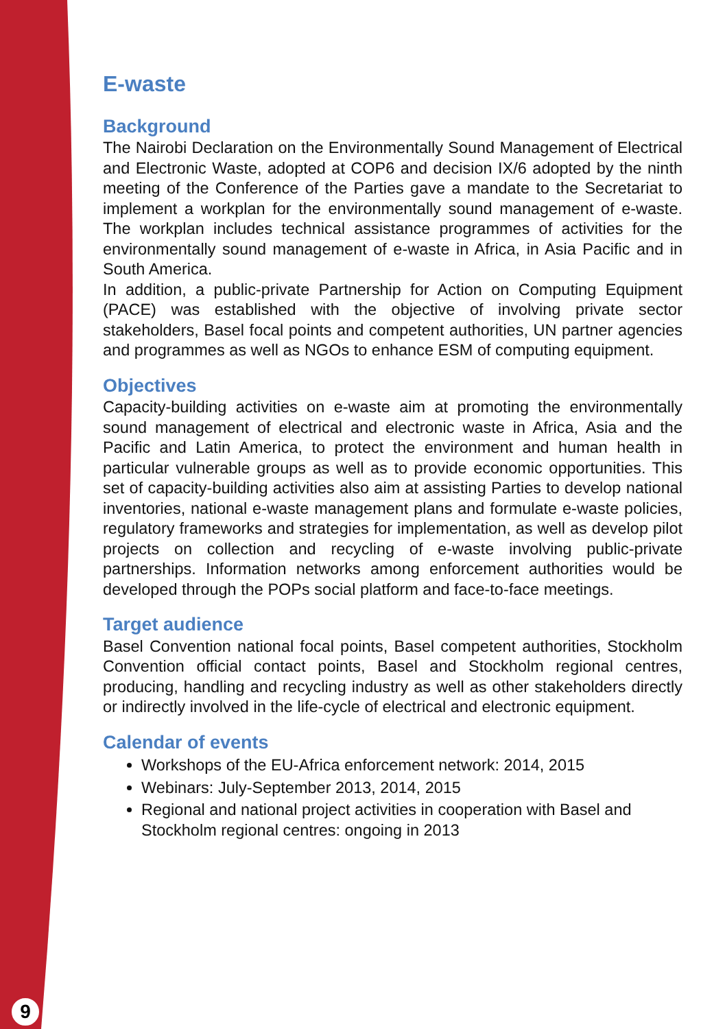E-waste
Background
The Nairobi Declaration on the Environmentally Sound Management of Electrical and Electronic Waste, adopted at COP6 and decision IX/6 adopted by the ninth meeting of the Conference of the Parties gave a mandate to the Secretariat to implement a workplan for the environmentally sound management of e-waste. The workplan includes technical assistance programmes of activities for the environmentally sound management of e-waste in Africa, in Asia Pacific and in South America.
In addition, a public-private Partnership for Action on Computing Equipment (PACE) was established with the objective of involving private sector stakeholders, Basel focal points and competent authorities, UN partner agencies and programmes as well as NGOs to enhance ESM of computing equipment.
Objectives
Capacity-building activities on e-waste aim at promoting the environmentally sound management of electrical and electronic waste in Africa, Asia and the Pacific and Latin America, to protect the environment and human health in particular vulnerable groups as well as to provide economic opportunities. This set of capacity-building activities also aim at assisting Parties to develop national inventories, national e-waste management plans and formulate e-waste policies, regulatory frameworks and strategies for implementation, as well as develop pilot projects on collection and recycling of e-waste involving public-private partnerships. Information networks among enforcement authorities would be developed through the POPs social platform and face-to-face meetings.
Target audience
Basel Convention national focal points, Basel competent authorities, Stockholm Convention official contact points, Basel and Stockholm regional centres, producing, handling and recycling industry as well as other stakeholders directly or indirectly involved in the life-cycle of electrical and electronic equipment.
Calendar of events
Workshops of the EU-Africa enforcement network: 2014, 2015
Webinars: July-September 2013, 2014, 2015
Regional and national project activities in cooperation with Basel and Stockholm regional centres: ongoing in 2013
9